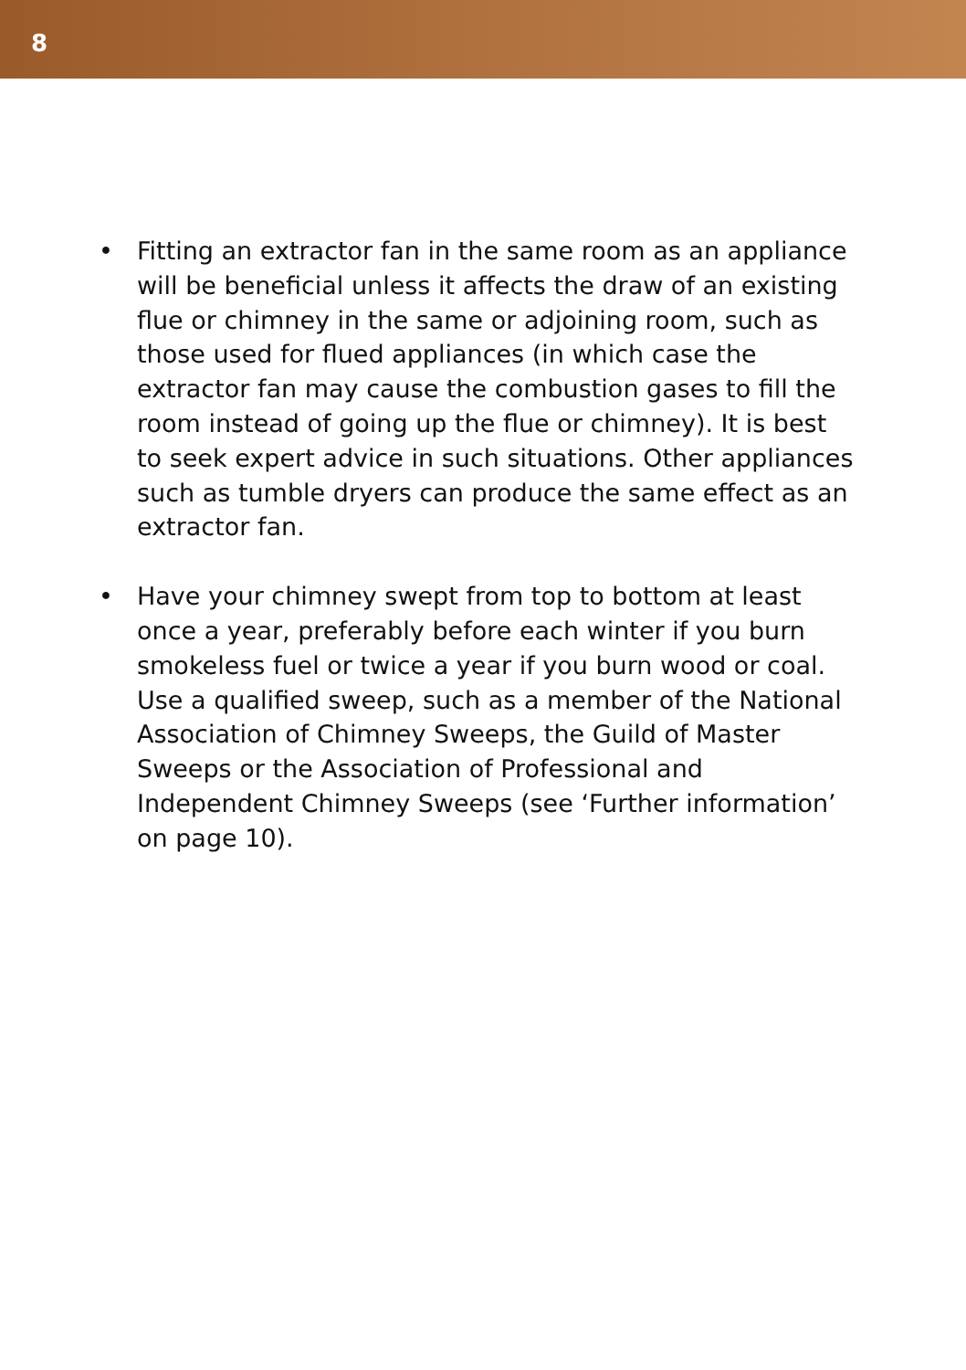8
• Fitting an extractor fan in the same room as an appliance will be beneficial unless it affects the draw of an existing flue or chimney in the same or adjoining room, such as those used for flued appliances (in which case the extractor fan may cause the combustion gases to fill the room instead of going up the flue or chimney). It is best to seek expert advice in such situations. Other appliances such as tumble dryers can produce the same effect as an extractor fan.
• Have your chimney swept from top to bottom at least once a year, preferably before each winter if you burn smokeless fuel or twice a year if you burn wood or coal. Use a qualified sweep, such as a member of the National Association of Chimney Sweeps, the Guild of Master Sweeps or the Association of Professional and Independent Chimney Sweeps (see ‘Further information’ on page 10).